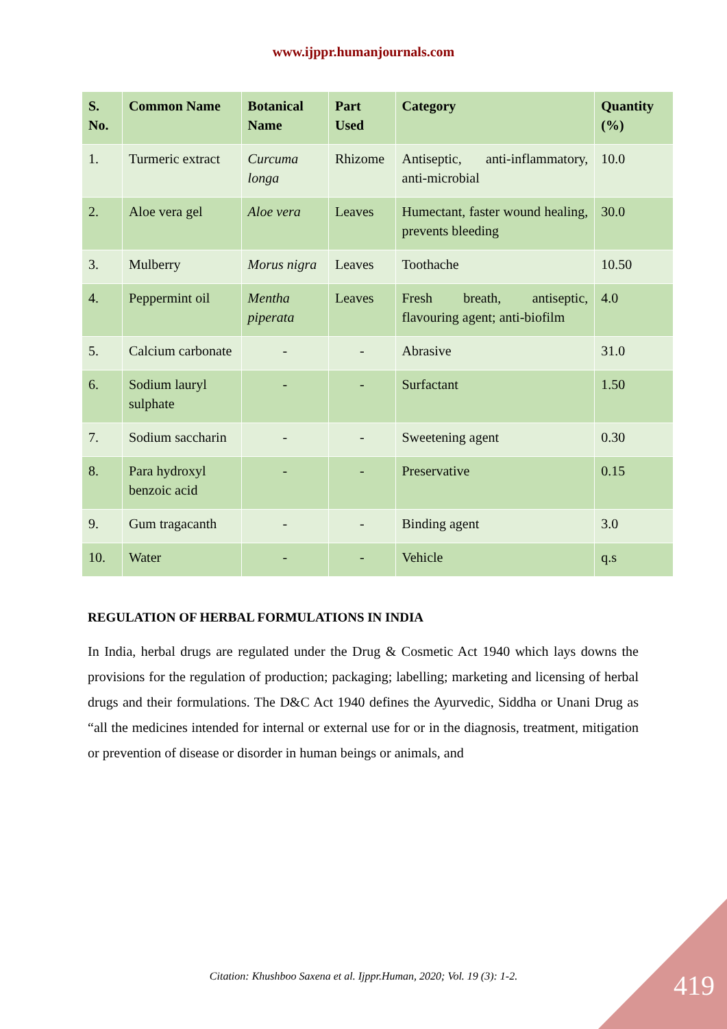www.ijppr.humanjournals.com
| S. No. | Common Name | Botanical Name | Part Used | Category | Quantity (%) |
| --- | --- | --- | --- | --- | --- |
| 1. | Turmeric extract | Curcuma longa | Rhizome | Antiseptic, anti-inflammatory, anti-microbial | 10.0 |
| 2. | Aloe vera gel | Aloe vera | Leaves | Humectant, faster wound healing, prevents bleeding | 30.0 |
| 3. | Mulberry | Morus nigra | Leaves | Toothache | 10.50 |
| 4. | Peppermint oil | Mentha piperata | Leaves | Fresh breath, antiseptic, flavouring agent; anti-biofilm | 4.0 |
| 5. | Calcium carbonate | - | - | Abrasive | 31.0 |
| 6. | Sodium lauryl sulphate | - | - | Surfactant | 1.50 |
| 7. | Sodium saccharin | - | - | Sweetening agent | 0.30 |
| 8. | Para hydroxyl benzoic acid | - | - | Preservative | 0.15 |
| 9. | Gum tragacanth | - | - | Binding agent | 3.0 |
| 10. | Water | - | - | Vehicle | q.s |
REGULATION OF HERBAL FORMULATIONS IN INDIA
In India, herbal drugs are regulated under the Drug & Cosmetic Act 1940 which lays downs the provisions for the regulation of production; packaging; labelling; marketing and licensing of herbal drugs and their formulations. The D&C Act 1940 defines the Ayurvedic, Siddha or Unani Drug as “all the medicines intended for internal or external use for or in the diagnosis, treatment, mitigation or prevention of disease or disorder in human beings or animals, and
Citation: Khushboo Saxena et al. Ijppr.Human, 2020; Vol. 19 (3): 1-2. 419